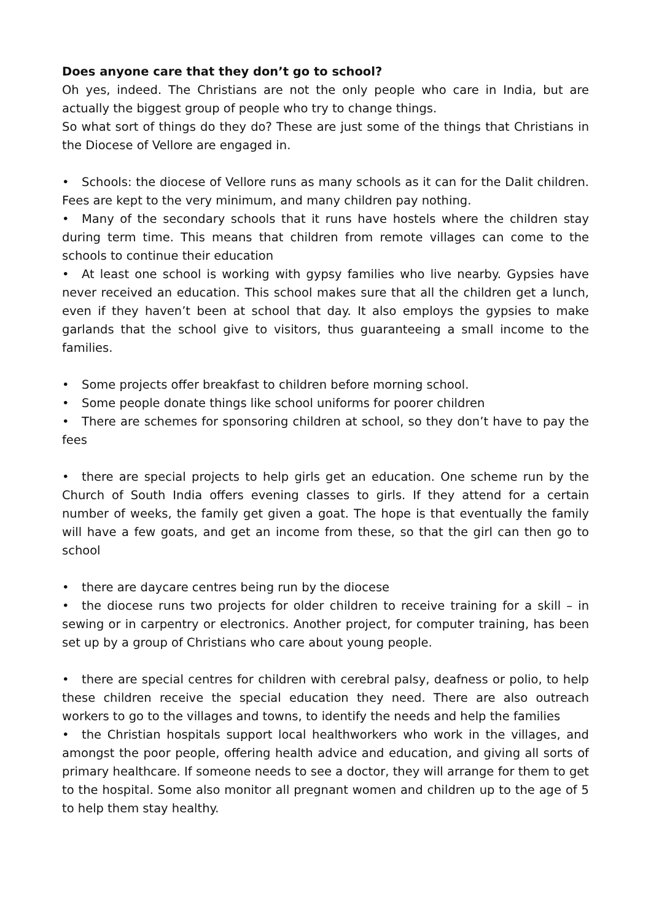Does anyone care that they don’t go to school?
Oh yes, indeed. The Christians are not the only people who care in India, but are actually the biggest group of people who try to change things.
So what sort of things do they do? These are just some of the things that Christians in the Diocese of Vellore are engaged in.
• Schools: the diocese of Vellore runs as many schools as it can for the Dalit children. Fees are kept to the very minimum, and many children pay nothing.
• Many of the secondary schools that it runs have hostels where the children stay during term time. This means that children from remote villages can come to the schools to continue their education
• At least one school is working with gypsy families who live nearby. Gypsies have never received an education. This school makes sure that all the children get a lunch, even if they haven’t been at school that day. It also employs the gypsies to make garlands that the school give to visitors, thus guaranteeing a small income to the families.
• Some projects offer breakfast to children before morning school.
• Some people donate things like school uniforms for poorer children
• There are schemes for sponsoring children at school, so they don’t have to pay the fees
• there are special projects to help girls get an education. One scheme run by the Church of South India offers evening classes to girls. If they attend for a certain number of weeks, the family get given a goat. The hope is that eventually the family will have a few goats, and get an income from these, so that the girl can then go to school
• there are daycare centres being run by the diocese
• the diocese runs two projects for older children to receive training for a skill – in sewing or in carpentry or electronics. Another project, for computer training, has been set up by a group of Christians who care about young people.
• there are special centres for children with cerebral palsy, deafness or polio, to help these children receive the special education they need. There are also outreach workers to go to the villages and towns, to identify the needs and help the families
• the Christian hospitals support local healthworkers who work in the villages, and amongst the poor people, offering health advice and education, and giving all sorts of primary healthcare. If someone needs to see a doctor, they will arrange for them to get to the hospital. Some also monitor all pregnant women and children up to the age of 5 to help them stay healthy.